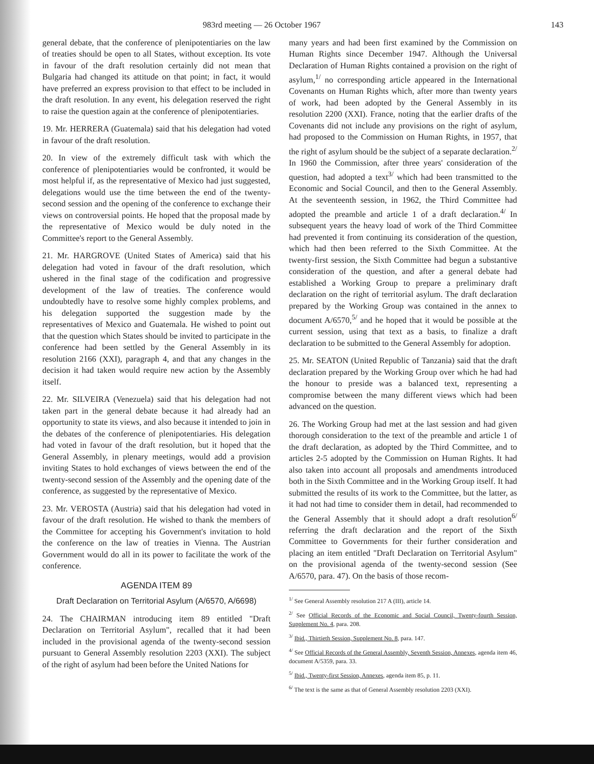983rd meeting — 26 October 1967 143
general debate, that the conference of plenipotentiaries on the law of treaties should be open to all States, without exception. Its vote in favour of the draft resolution certainly did not mean that Bulgaria had changed its attitude on that point; in fact, it would have preferred an express provision to that effect to be included in the draft resolution. In any event, his delegation reserved the right to raise the question again at the conference of plenipotentiaries.
19. Mr. HERRERA (Guatemala) said that his delegation had voted in favour of the draft resolution.
20. In view of the extremely difficult task with which the conference of plenipotentiaries would be confronted, it would be most helpful if, as the representative of Mexico had just suggested, delegations would use the time between the end of the twenty-second session and the opening of the conference to exchange their views on controversial points. He hoped that the proposal made by the representative of Mexico would be duly noted in the Committee's report to the General Assembly.
21. Mr. HARGROVE (United States of America) said that his delegation had voted in favour of the draft resolution, which ushered in the final stage of the codification and progressive development of the law of treaties. The conference would undoubtedly have to resolve some highly complex problems, and his delegation supported the suggestion made by the representatives of Mexico and Guatemala. He wished to point out that the question which States should be invited to participate in the conference had been settled by the General Assembly in its resolution 2166 (XXI), paragraph 4, and that any changes in the decision it had taken would require new action by the Assembly itself.
22. Mr. SILVEIRA (Venezuela) said that his delegation had not taken part in the general debate because it had already had an opportunity to state its views, and also because it intended to join in the debates of the conference of plenipotentiaries. His delegation had voted in favour of the draft resolution, but it hoped that the General Assembly, in plenary meetings, would add a provision inviting States to hold exchanges of views between the end of the twenty-second session of the Assembly and the opening date of the conference, as suggested by the representative of Mexico.
23. Mr. VEROSTA (Austria) said that his delegation had voted in favour of the draft resolution. He wished to thank the members of the Committee for accepting his Government's invitation to hold the conference on the law of treaties in Vienna. The Austrian Government would do all in its power to facilitate the work of the conference.
AGENDA ITEM 89
Draft Declaration on Territorial Asylum (A/6570, A/6698)
24. The CHAIRMAN introducing item 89 entitled "Draft Declaration on Territorial Asylum", recalled that it had been included in the provisional agenda of the twenty-second session pursuant to General Assembly resolution 2203 (XXI). The subject of the right of asylum had been before the United Nations for
many years and had been first examined by the Commission on Human Rights since December 1947. Although the Universal Declaration of Human Rights contained a provision on the right of asylum,<sup>1/</sup> no corresponding article appeared in the International Covenants on Human Rights which, after more than twenty years of work, had been adopted by the General Assembly in its resolution 2200 (XXI). France, noting that the earlier drafts of the Covenants did not include any provisions on the right of asylum, had proposed to the Commission on Human Rights, in 1957, that the right of asylum should be the subject of a separate declaration.<sup>2/</sup> In 1960 the Commission, after three years' consideration of the question, had adopted a text<sup>3/</sup> which had been transmitted to the Economic and Social Council, and then to the General Assembly. At the seventeenth session, in 1962, the Third Committee had adopted the preamble and article 1 of a draft declaration.<sup>4/</sup> In subsequent years the heavy load of work of the Third Committee had prevented it from continuing its consideration of the question, which had then been referred to the Sixth Committee. At the twenty-first session, the Sixth Committee had begun a substantive consideration of the question, and after a general debate had established a Working Group to prepare a preliminary draft declaration on the right of territorial asylum. The draft declaration prepared by the Working Group was contained in the annex to document A/6570,<sup>5/</sup> and he hoped that it would be possible at the current session, using that text as a basis, to finalize a draft declaration to be submitted to the General Assembly for adoption.
25. Mr. SEATON (United Republic of Tanzania) said that the draft declaration prepared by the Working Group over which he had had the honour to preside was a balanced text, representing a compromise between the many different views which had been advanced on the question.
26. The Working Group had met at the last session and had given thorough consideration to the text of the preamble and article 1 of the draft declaration, as adopted by the Third Committee, and to articles 2-5 adopted by the Commission on Human Rights. It had also taken into account all proposals and amendments introduced both in the Sixth Committee and in the Working Group itself. It had submitted the results of its work to the Committee, but the latter, as it had not had time to consider them in detail, had recommended to the General Assembly that it should adopt a draft resolution<sup>6/</sup> referring the draft declaration and the report of the Sixth Committee to Governments for their further consideration and placing an item entitled "Draft Declaration on Territorial Asylum" on the provisional agenda of the twenty-second session (See A/6570, para. 47). On the basis of those recom-
<sup>1/</sup> See General Assembly resolution 217 A (III), article 14.
<sup>2/</sup> See Official Records of the Economic and Social Council, Twenty-fourth Session, Supplement No. 4, para. 208.
<sup>3/</sup> Ibid., Thirtieth Session, Supplement No. 8, para. 147.
<sup>4/</sup> See Official Records of the General Assembly, Seventh Session, Annexes, agenda item 46, document A/5359, para. 33.
<sup>5/</sup> Ibid., Twenty-first Session, Annexes, agenda item 85, p. 11.
<sup>6/</sup> The text is the same as that of General Assembly resolution 2203 (XXI).